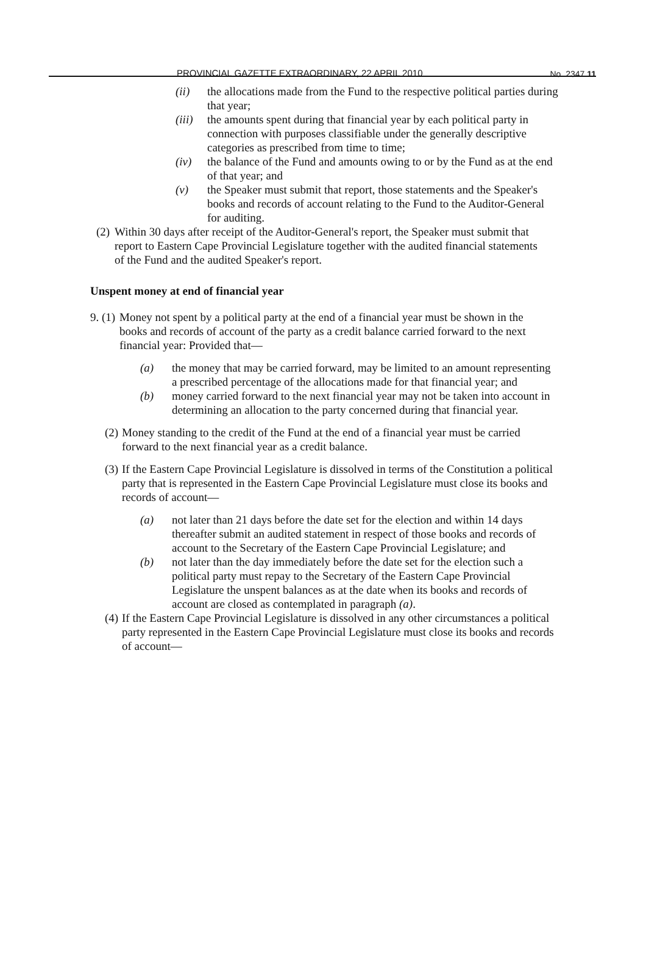PROVINCIAL GAZETTE EXTRAORDINARY, 22 APRIL 2010 No. 2347 11
(ii) the allocations made from the Fund to the respective political parties during that year;
(iii)
the amounts spent during that financial year by each political party in connection with purposes classifiable under the generally descriptive categories as prescribed from time to time;
(iv) the balance of the Fund and amounts owing to or by the Fund as at the end of that year; and
(v) the Speaker must submit that report, those statements and the Speaker's books and records of account relating to the Fund to the Auditor-General for auditing.
(2)
Within 30 days after receipt of the Auditor-General's report, the Speaker must submit that report to Eastern Cape Provincial Legislature together with the audited financial statements of the Fund and the audited Speaker's report.
Unspent money at end of financial year
9. (1)
Money not spent by a political party at the end of a financial year must be shown in the books and records of account of the party as a credit balance carried forward to the next financial year: Provided that—
(a) the money that may be carried forward, may be limited to an amount representing a prescribed percentage of the allocations made for that financial year; and
(b) money carried forward to the next financial year may not be taken into account in determining an allocation to the party concerned during that financial year.
(2)
Money standing to the credit of the Fund at the end of a financial year must be carried forward to the next financial year as a credit balance.
(3)
If the Eastern Cape Provincial Legislature is dissolved in terms of the Constitution a political party that is represented in the Eastern Cape Provincial Legislature must close its books and records of account—
(a) not later than 21 days before the date set for the election and within 14 days thereafter submit an audited statement in respect of those books and records of account to the Secretary of the Eastern Cape Provincial Legislature; and
(b) not later than the day immediately before the date set for the election such a political party must repay to the Secretary of the Eastern Cape Provincial Legislature the unspent balances as at the date when its books and records of account are closed as contemplated in paragraph (a).
(4)
If the Eastern Cape Provincial Legislature is dissolved in any other circumstances a political party represented in the Eastern Cape Provincial Legislature must close its books and records of account—